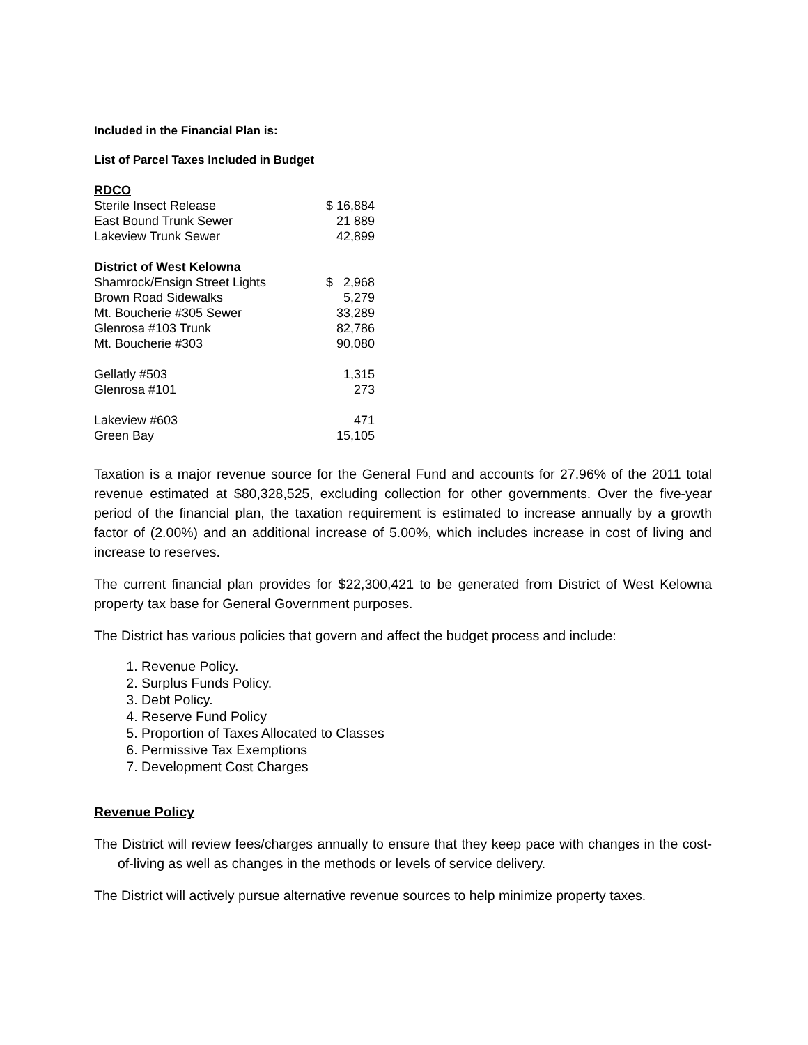Included in the Financial Plan is:
List of Parcel Taxes Included in Budget
| RDCO | |
| Sterile Insect Release | $ 16,884 |
| East Bound Trunk Sewer | 21 889 |
| Lakeview Trunk Sewer | 42,899 |
| District of West Kelowna | |
| Shamrock/Ensign Street Lights | $ 2,968 |
| Brown Road Sidewalks | 5,279 |
| Mt. Boucherie #305 Sewer | 33,289 |
| Glenrosa #103 Trunk | 82,786 |
| Mt. Boucherie #303 | 90,080 |
| Gellatly #503 | 1,315 |
| Glenrosa #101 | 273 |
| Lakeview #603 | 471 |
| Green Bay | 15,105 |
Taxation is a major revenue source for the General Fund and accounts for 27.96% of the 2011 total revenue estimated at $80,328,525, excluding collection for other governments. Over the five-year period of the financial plan, the taxation requirement is estimated to increase annually by a growth factor of (2.00%) and an additional increase of 5.00%, which includes increase in cost of living and increase to reserves.
The current financial plan provides for $22,300,421 to be generated from District of West Kelowna property tax base for General Government purposes.
The District has various policies that govern and affect the budget process and include:
1. Revenue Policy.
2. Surplus Funds Policy.
3. Debt Policy.
4. Reserve Fund Policy
5. Proportion of Taxes Allocated to Classes
6. Permissive Tax Exemptions
7. Development Cost Charges
Revenue Policy
The District will review fees/charges annually to ensure that they keep pace with changes in the cost-of-living as well as changes in the methods or levels of service delivery.
The District will actively pursue alternative revenue sources to help minimize property taxes.